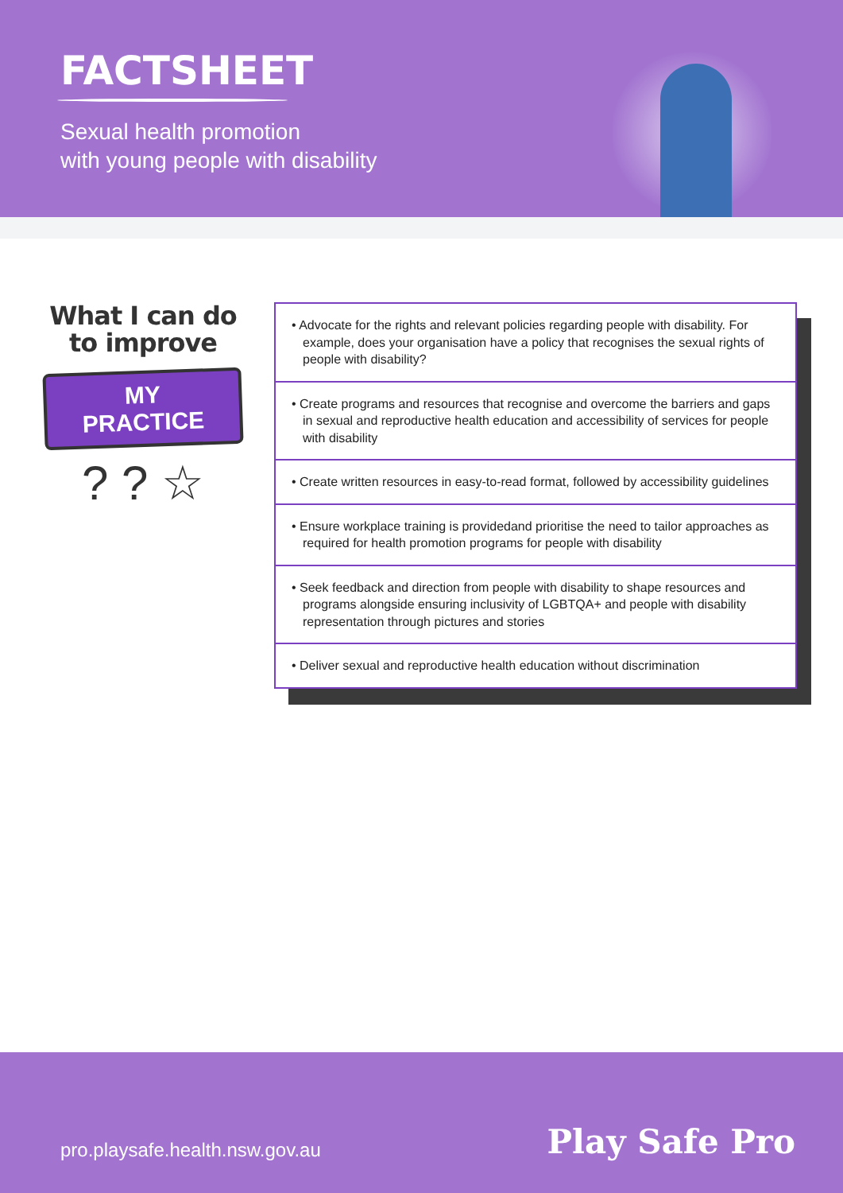FACTSHEET
Sexual health promotion
with young people with disability
What I can do
to improve
MY PRACTICE
? ? ☆
• Advocate for the rights and relevant policies regarding people with disability. For example, does your organisation have a policy that recognises the sexual rights of people with disability?
• Create programs and resources that recognise and overcome the barriers and gaps in sexual and reproductive health education and accessibility of services for people with disability
• Create written resources in easy-to-read format, followed by accessibility guidelines
• Ensure workplace training is providedand prioritise the need to tailor approaches as required for health promotion programs for people with disability
• Seek feedback and direction from people with disability to shape resources and programs alongside ensuring inclusivity of LGBTQA+ and people with disability representation through pictures and stories
• Deliver sexual and reproductive health education without discrimination
pro.playsafe.health.nsw.gov.au Play Safe Pro